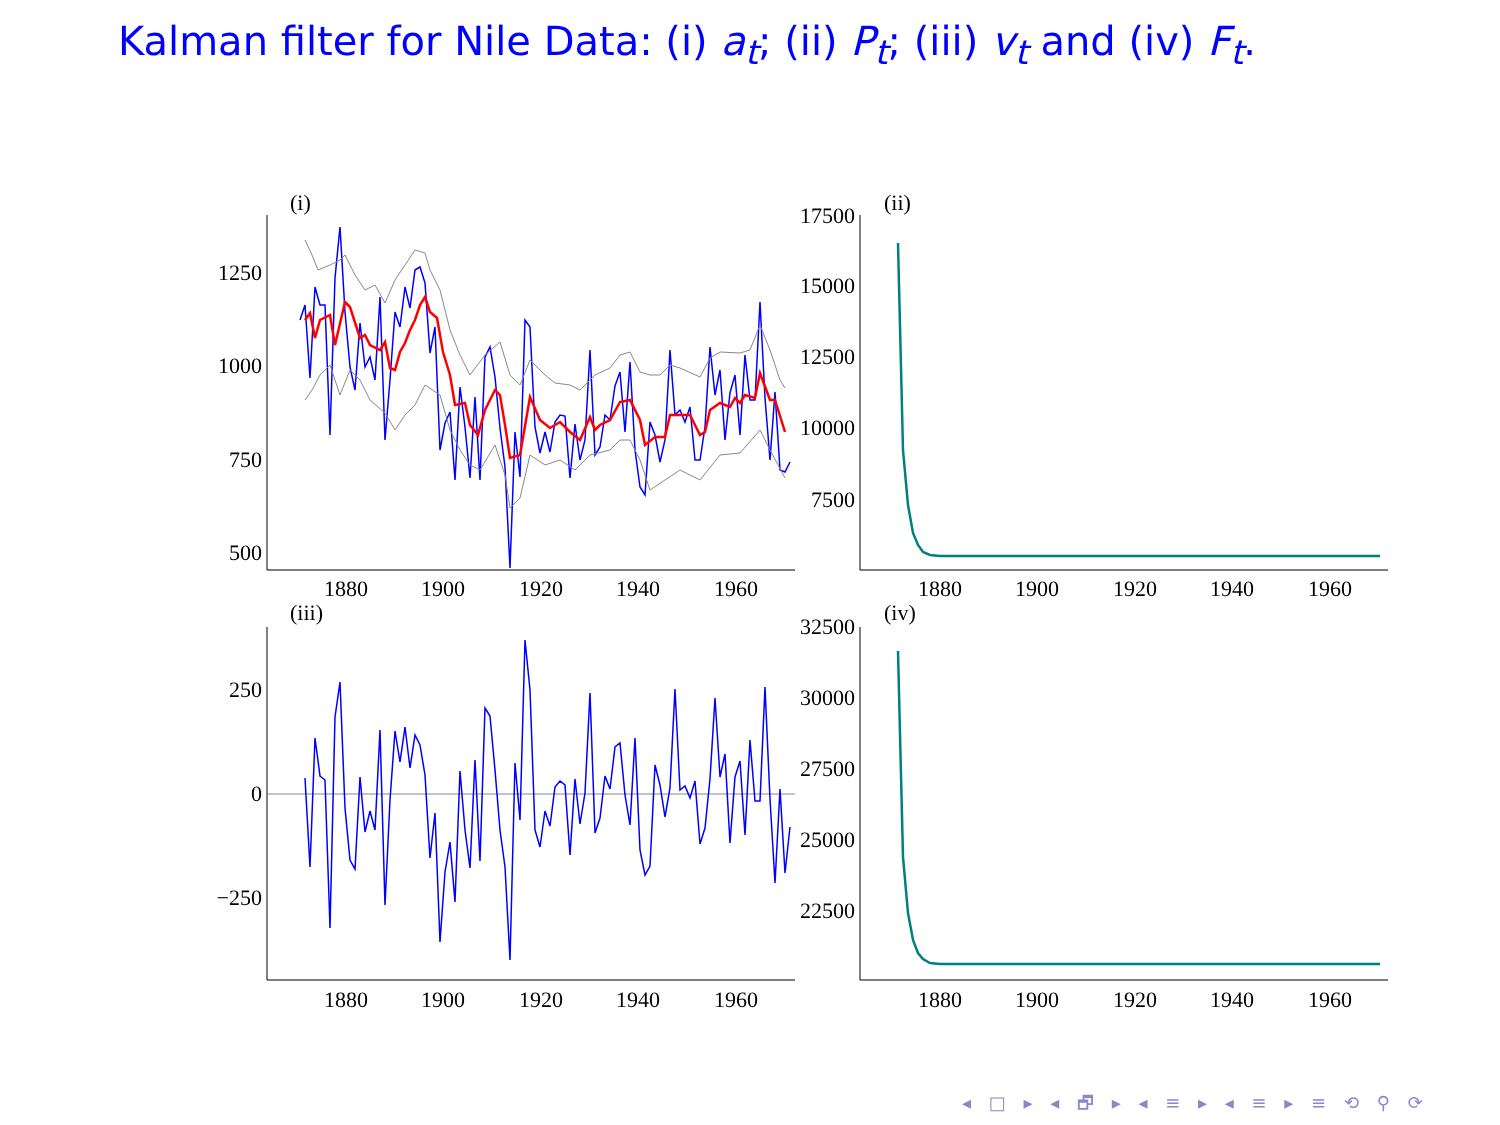Kalman filter for Nile Data: (i) a<sub>t</sub>; (ii) P<sub>t</sub>; (iii) v<sub>t</sub> and (iv) F<sub>t</sub>.
(i)
(ii)
(iii)
(iv)
1250
1000
750
500
17500
15000
12500
10000
7500
250
0
−250
32500
30000
27500
25000
22500
1880
1900
1920
1940
1960
1880
1900
1920
1940
1960
1880
1900
1920
1940
1960
1880
1900
1920
1940
1960
◂ □ ▸ ◂ 🗗 ▸ ◂ ≡ ▸ ◂ ≡ ▸ ≡ ⟲ ⚲ ⟳